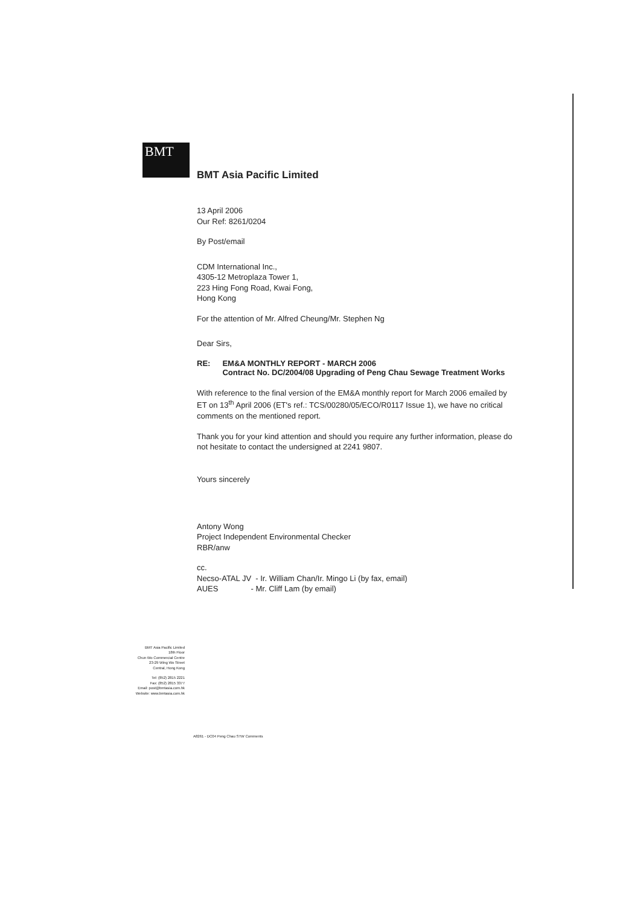BMT
BMT Asia Pacific Limited
13 April 2006
Our Ref: 8261/0204
By Post/email
CDM International Inc.,
4305-12 Metroplaza Tower 1,
223 Hing Fong Road, Kwai Fong,
Hong Kong
For the attention of Mr. Alfred Cheung/Mr. Stephen Ng
Dear Sirs,
RE: EM&A MONTHLY REPORT - MARCH 2006
Contract No. DC/2004/08 Upgrading of Peng Chau Sewage Treatment Works
With reference to the final version of the EM&A monthly report for March 2006 emailed by ET on 13<sup>th</sup> April 2006 (ET's ref.: TCS/00280/05/ECO/R0117 Issue 1), we have no critical comments on the mentioned report.
Thank you for your kind attention and should you require any further information, please do not hesitate to contact the undersigned at 2241 9807.
Yours sincerely
Antony Wong
Project Independent Environmental Checker
RBR/anw
cc.
Necso-ATAL JV - Ir. William Chan/Ir. Mingo Li (by fax, email)
AUES - Mr. Cliff Lam (by email)
BMT Asia Pacific Limited
18th Floor
Chun Wo Commercial Centre
23-29 Wing Wo Street
Central, Hong Kong
Tel: (852) 2815 2221
Fax: (852) 2815 3377
Email: post@bmtasia.com.hk
Website: www.bmtasia.com.hk
A8261 - DC04 Peng Chau STW Comments